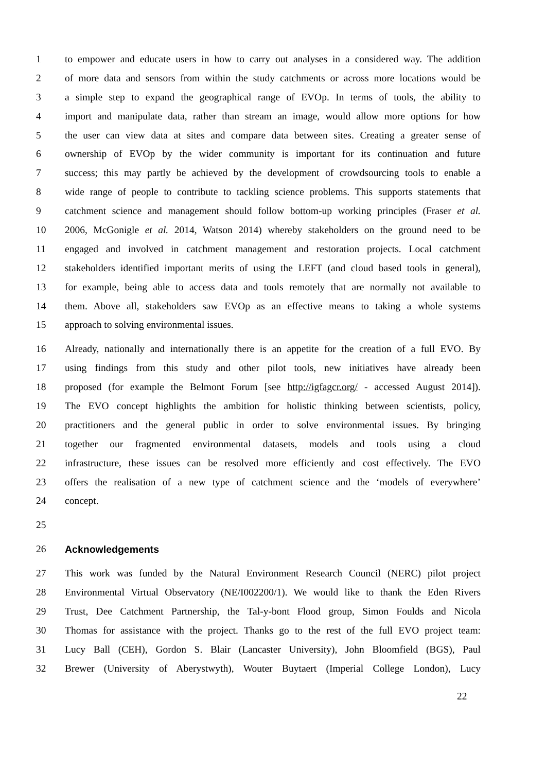1 to empower and educate users in how to carry out analyses in a considered way. The addition
2 of more data and sensors from within the study catchments or across more locations would be
3 a simple step to expand the geographical range of EVOp. In terms of tools, the ability to
4 import and manipulate data, rather than stream an image, would allow more options for how
5 the user can view data at sites and compare data between sites. Creating a greater sense of
6 ownership of EVOp by the wider community is important for its continuation and future
7 success; this may partly be achieved by the development of crowdsourcing tools to enable a
8 wide range of people to contribute to tackling science problems. This supports statements that
9 catchment science and management should follow bottom-up working principles (Fraser et al.
10 2006, McGonigle et al. 2014, Watson 2014) whereby stakeholders on the ground need to be
11 engaged and involved in catchment management and restoration projects. Local catchment
12 stakeholders identified important merits of using the LEFT (and cloud based tools in general),
13 for example, being able to access data and tools remotely that are normally not available to
14 them. Above all, stakeholders saw EVOp as an effective means to taking a whole systems
15 approach to solving environmental issues.
16 Already, nationally and internationally there is an appetite for the creation of a full EVO. By
17 using findings from this study and other pilot tools, new initiatives have already been
18 proposed (for example the Belmont Forum [see http://igfagcr.org/ - accessed August 2014]).
19 The EVO concept highlights the ambition for holistic thinking between scientists, policy,
20 practitioners and the general public in order to solve environmental issues. By bringing
21 together our fragmented environmental datasets, models and tools using a cloud
22 infrastructure, these issues can be resolved more efficiently and cost effectively. The EVO
23 offers the realisation of a new type of catchment science and the ‘models of everywhere’
24 concept.
25
26 Acknowledgements
27 This work was funded by the Natural Environment Research Council (NERC) pilot project
28 Environmental Virtual Observatory (NE/I002200/1). We would like to thank the Eden Rivers
29 Trust, Dee Catchment Partnership, the Tal-y-bont Flood group, Simon Foulds and Nicola
30 Thomas for assistance with the project. Thanks go to the rest of the full EVO project team:
31 Lucy Ball (CEH), Gordon S. Blair (Lancaster University), John Bloomfield (BGS), Paul
32 Brewer (University of Aberystwyth), Wouter Buytaert (Imperial College London), Lucy
22